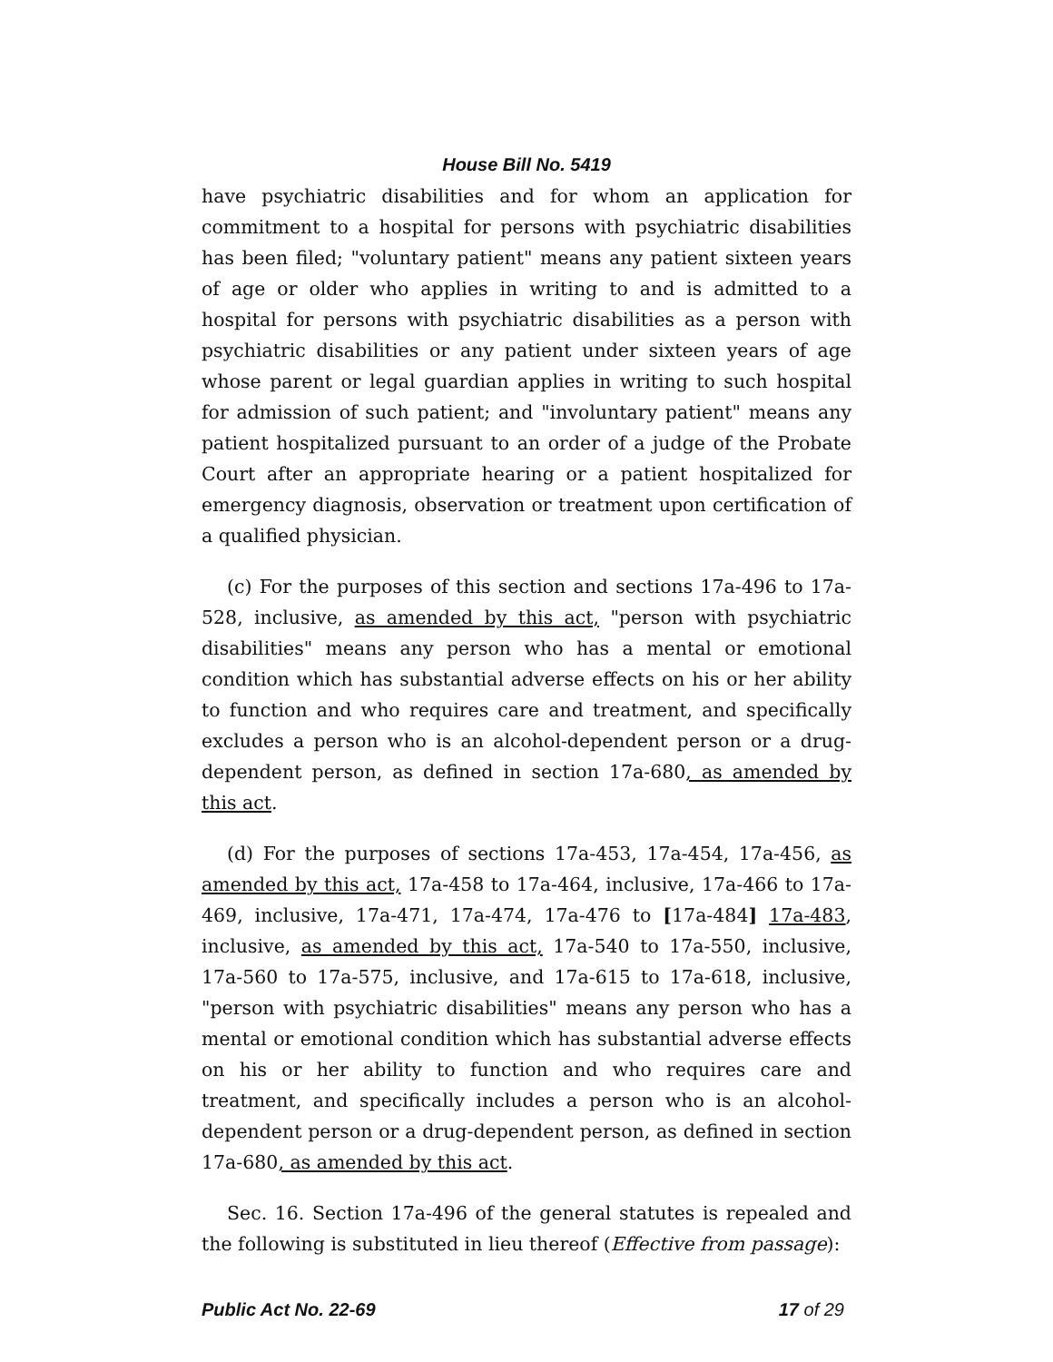House Bill No. 5419
have psychiatric disabilities and for whom an application for commitment to a hospital for persons with psychiatric disabilities has been filed; "voluntary patient" means any patient sixteen years of age or older who applies in writing to and is admitted to a hospital for persons with psychiatric disabilities as a person with psychiatric disabilities or any patient under sixteen years of age whose parent or legal guardian applies in writing to such hospital for admission of such patient; and "involuntary patient" means any patient hospitalized pursuant to an order of a judge of the Probate Court after an appropriate hearing or a patient hospitalized for emergency diagnosis, observation or treatment upon certification of a qualified physician.
(c) For the purposes of this section and sections 17a-496 to 17a-528, inclusive, as amended by this act, "person with psychiatric disabilities" means any person who has a mental or emotional condition which has substantial adverse effects on his or her ability to function and who requires care and treatment, and specifically excludes a person who is an alcohol-dependent person or a drug-dependent person, as defined in section 17a-680, as amended by this act.
(d) For the purposes of sections 17a-453, 17a-454, 17a-456, as amended by this act, 17a-458 to 17a-464, inclusive, 17a-466 to 17a-469, inclusive, 17a-471, 17a-474, 17a-476 to [17a-484] 17a-483, inclusive, as amended by this act, 17a-540 to 17a-550, inclusive, 17a-560 to 17a-575, inclusive, and 17a-615 to 17a-618, inclusive, "person with psychiatric disabilities" means any person who has a mental or emotional condition which has substantial adverse effects on his or her ability to function and who requires care and treatment, and specifically includes a person who is an alcohol-dependent person or a drug-dependent person, as defined in section 17a-680, as amended by this act.
Sec. 16. Section 17a-496 of the general statutes is repealed and the following is substituted in lieu thereof (Effective from passage):
Public Act No. 22-69 17 of 29